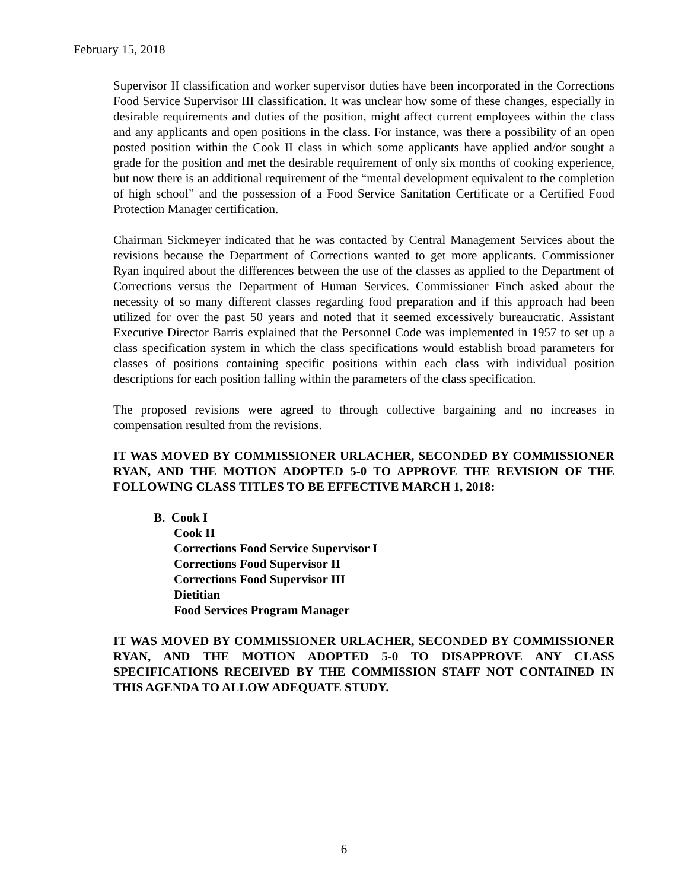February 15, 2018
Supervisor II classification and worker supervisor duties have been incorporated in the Corrections Food Service Supervisor III classification. It was unclear how some of these changes, especially in desirable requirements and duties of the position, might affect current employees within the class and any applicants and open positions in the class. For instance, was there a possibility of an open posted position within the Cook II class in which some applicants have applied and/or sought a grade for the position and met the desirable requirement of only six months of cooking experience, but now there is an additional requirement of the “mental development equivalent to the completion of high school” and the possession of a Food Service Sanitation Certificate or a Certified Food Protection Manager certification.
Chairman Sickmeyer indicated that he was contacted by Central Management Services about the revisions because the Department of Corrections wanted to get more applicants. Commissioner Ryan inquired about the differences between the use of the classes as applied to the Department of Corrections versus the Department of Human Services. Commissioner Finch asked about the necessity of so many different classes regarding food preparation and if this approach had been utilized for over the past 50 years and noted that it seemed excessively bureaucratic. Assistant Executive Director Barris explained that the Personnel Code was implemented in 1957 to set up a class specification system in which the class specifications would establish broad parameters for classes of positions containing specific positions within each class with individual position descriptions for each position falling within the parameters of the class specification.
The proposed revisions were agreed to through collective bargaining and no increases in compensation resulted from the revisions.
IT WAS MOVED BY COMMISSIONER URLACHER, SECONDED BY COMMISSIONER RYAN, AND THE MOTION ADOPTED 5-0 TO APPROVE THE REVISION OF THE FOLLOWING CLASS TITLES TO BE EFFECTIVE MARCH 1, 2018:
B. Cook I
Cook II
Corrections Food Service Supervisor I
Corrections Food Supervisor II
Corrections Food Supervisor III
Dietitian
Food Services Program Manager
IT WAS MOVED BY COMMISSIONER URLACHER, SECONDED BY COMMISSIONER RYAN, AND THE MOTION ADOPTED 5-0 TO DISAPPROVE ANY CLASS SPECIFICATIONS RECEIVED BY THE COMMISSION STAFF NOT CONTAINED IN THIS AGENDA TO ALLOW ADEQUATE STUDY.
6